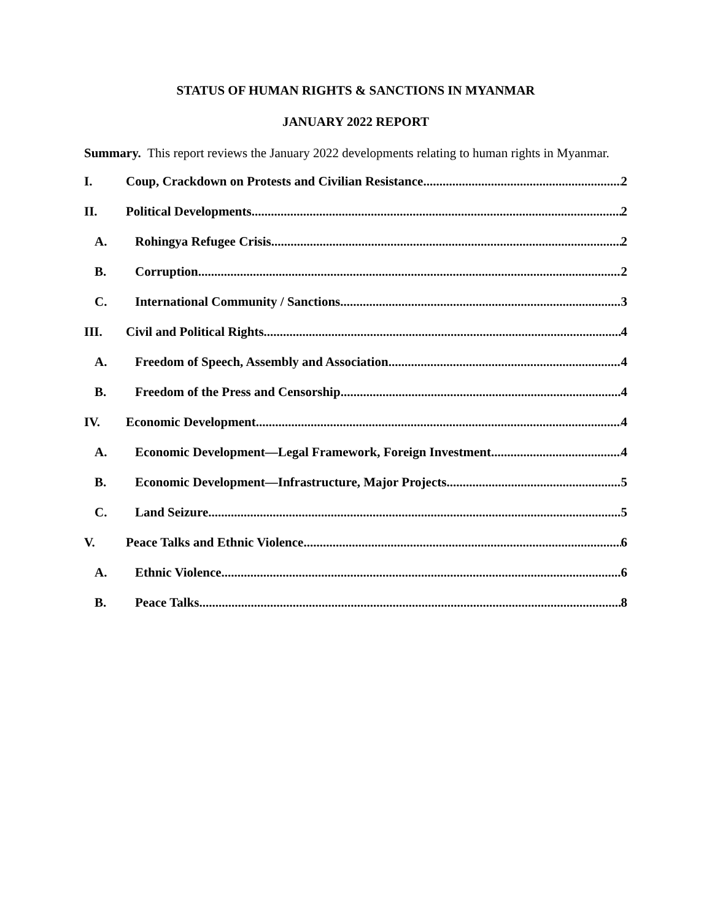STATUS OF HUMAN RIGHTS & SANCTIONS IN MYANMAR
JANUARY 2022 REPORT
Summary. This report reviews the January 2022 developments relating to human rights in Myanmar.
I. Coup, Crackdown on Protests and Civilian Resistance 2
II. Political Developments 2
A. Rohingya Refugee Crisis 2
B. Corruption 2
C. International Community / Sanctions 3
III. Civil and Political Rights 4
A. Freedom of Speech, Assembly and Association 4
B. Freedom of the Press and Censorship 4
IV. Economic Development 4
A. Economic Development—Legal Framework, Foreign Investment 4
B. Economic Development—Infrastructure, Major Projects 5
C. Land Seizure 5
V. Peace Talks and Ethnic Violence 6
A. Ethnic Violence 6
B. Peace Talks 8